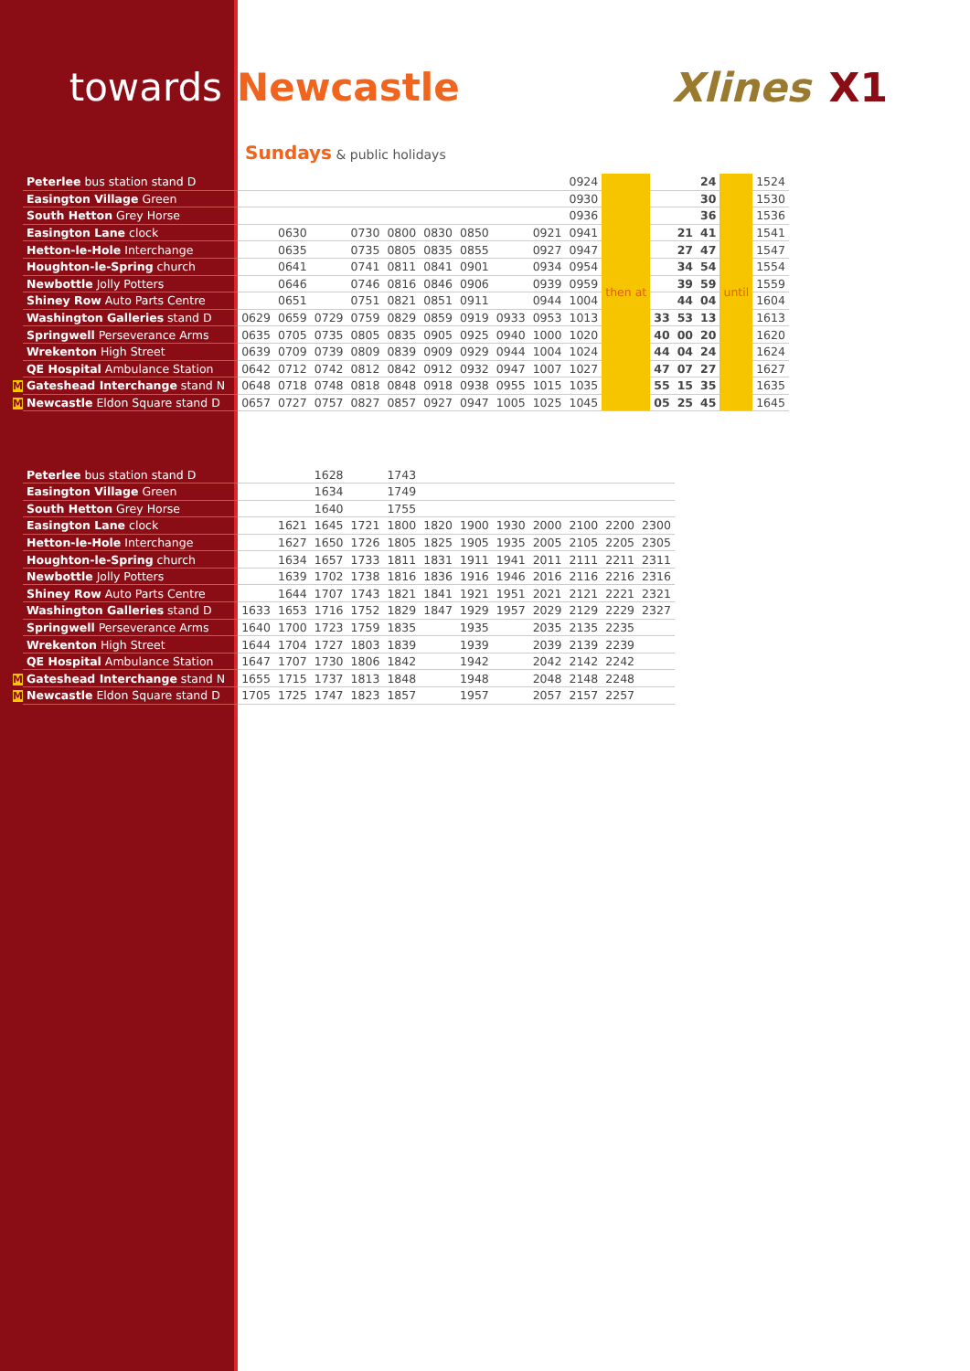towards Newcastle
Xlines X1
Sundays & public holidays
| | Peterlee bus station stand D | | | | | | | | | | 0924 | then at | | | 24 | until | 1524 |
| | Easington Village Green | | | | | | | | | | 0930 | | | | 30 | | 1530 |
| | South Hetton Grey Horse | | | | | | | | | | 0936 | | | | 36 | | 1536 |
| | Easington Lane clock | | 0630 | | 0730 | 0800 | 0830 | 0850 | | 0921 | 0941 | | | 21 | 41 | | 1541 |
| | Hetton-le-Hole Interchange | | 0635 | | 0735 | 0805 | 0835 | 0855 | | 0927 | 0947 | | | 27 | 47 | | 1547 |
| | Houghton-le-Spring church | | 0641 | | 0741 | 0811 | 0841 | 0901 | | 0934 | 0954 | | | 34 | 54 | | 1554 |
| | Newbottle Jolly Potters | | 0646 | | 0746 | 0816 | 0846 | 0906 | | 0939 | 0959 | | | 39 | 59 | | 1559 |
| | Shiney Row Auto Parts Centre | | 0651 | | 0751 | 0821 | 0851 | 0911 | | 0944 | 1004 | | | 44 | 04 | | 1604 |
| | Washington Galleries stand D | 0629 | 0659 | 0729 | 0759 | 0829 | 0859 | 0919 | 0933 | 0953 | 1013 | | 33 | 53 | 13 | | 1613 |
| | Springwell Perseverance Arms | 0635 | 0705 | 0735 | 0805 | 0835 | 0905 | 0925 | 0940 | 1000 | 1020 | | 40 | 00 | 20 | | 1620 |
| | Wrekenton High Street | 0639 | 0709 | 0739 | 0809 | 0839 | 0909 | 0929 | 0944 | 1004 | 1024 | | 44 | 04 | 24 | | 1624 |
| | QE Hospital Ambulance Station | 0642 | 0712 | 0742 | 0812 | 0842 | 0912 | 0932 | 0947 | 1007 | 1027 | | 47 | 07 | 27 | | 1627 |
| M | Gateshead Interchange stand N | 0648 | 0718 | 0748 | 0818 | 0848 | 0918 | 0938 | 0955 | 1015 | 1035 | | 55 | 15 | 35 | | 1635 |
| M | Newcastle Eldon Square stand D | 0657 | 0727 | 0757 | 0827 | 0857 | 0927 | 0947 | 1005 | 1025 | 1045 | | 05 | 25 | 45 | | 1645 |
| | Peterlee bus station stand D | | | 1628 | | 1743 | | | | | | | |
| | Easington Village Green | | | 1634 | | 1749 | | | | | | | |
| | South Hetton Grey Horse | | | 1640 | | 1755 | | | | | | | |
| | Easington Lane clock | | 1621 | 1645 | 1721 | 1800 | 1820 | 1900 | 1930 | 2000 | 2100 | 2200 | 2300 |
| | Hetton-le-Hole Interchange | | 1627 | 1650 | 1726 | 1805 | 1825 | 1905 | 1935 | 2005 | 2105 | 2205 | 2305 |
| | Houghton-le-Spring church | | 1634 | 1657 | 1733 | 1811 | 1831 | 1911 | 1941 | 2011 | 2111 | 2211 | 2311 |
| | Newbottle Jolly Potters | | 1639 | 1702 | 1738 | 1816 | 1836 | 1916 | 1946 | 2016 | 2116 | 2216 | 2316 |
| | Shiney Row Auto Parts Centre | | 1644 | 1707 | 1743 | 1821 | 1841 | 1921 | 1951 | 2021 | 2121 | 2221 | 2321 |
| | Washington Galleries stand D | 1633 | 1653 | 1716 | 1752 | 1829 | 1847 | 1929 | 1957 | 2029 | 2129 | 2229 | 2327 |
| | Springwell Perseverance Arms | 1640 | 1700 | 1723 | 1759 | 1835 | | 1935 | | 2035 | 2135 | 2235 | |
| | Wrekenton High Street | 1644 | 1704 | 1727 | 1803 | 1839 | | 1939 | | 2039 | 2139 | 2239 | |
| | QE Hospital Ambulance Station | 1647 | 1707 | 1730 | 1806 | 1842 | | 1942 | | 2042 | 2142 | 2242 | |
| M | Gateshead Interchange stand N | 1655 | 1715 | 1737 | 1813 | 1848 | | 1948 | | 2048 | 2148 | 2248 | |
| M | Newcastle Eldon Square stand D | 1705 | 1725 | 1747 | 1823 | 1857 | | 1957 | | 2057 | 2157 | 2257 | |